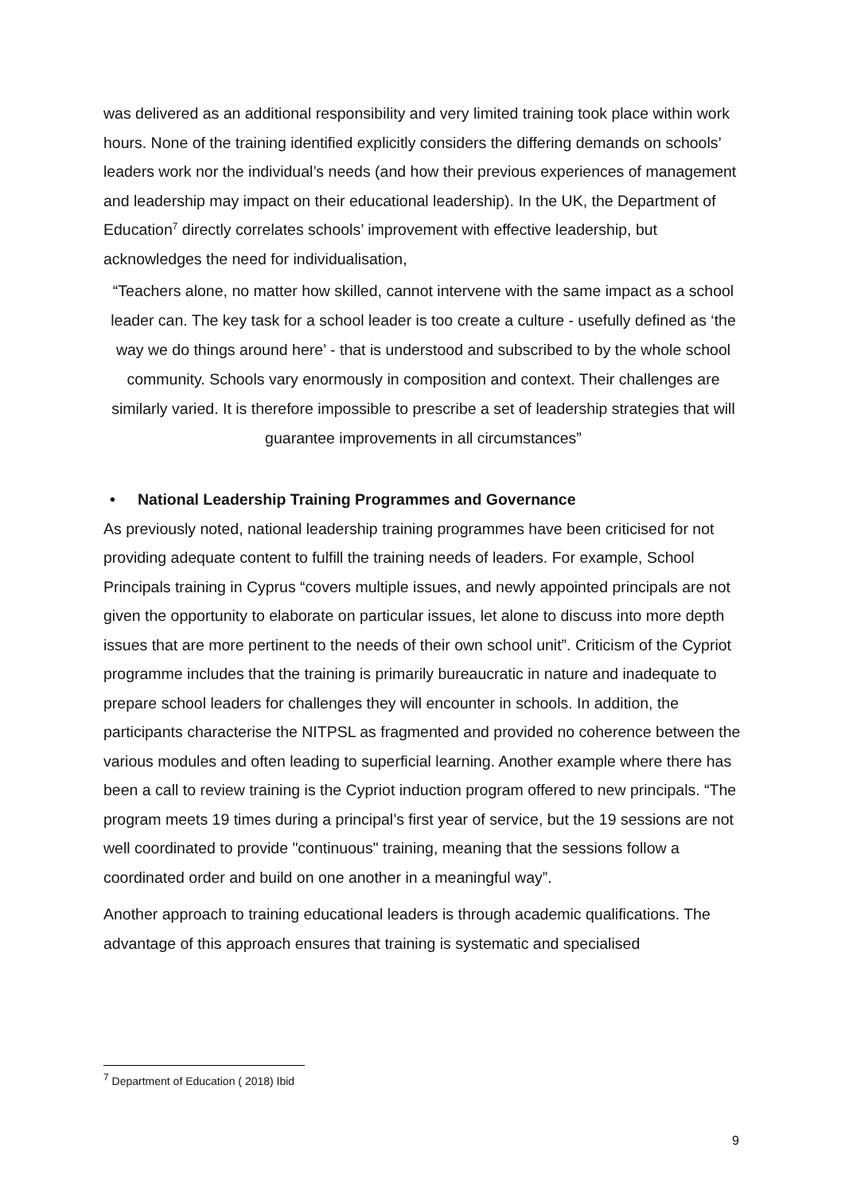was delivered as an additional responsibility and very limited training took place within work hours. None of the training identified explicitly considers the differing demands on schools’ leaders work nor the individual’s needs (and how their previous experiences of management and leadership may impact on their educational leadership). In the UK, the Department of Education<sup>7</sup> directly correlates schools’ improvement with effective leadership, but acknowledges the need for individualisation,
“Teachers alone, no matter how skilled, cannot intervene with the same impact as a school leader can. The key task for a school leader is too create a culture - usefully defined as ‘the way we do things around here’ - that is understood and subscribed to by the whole school community. Schools vary enormously in composition and context. Their challenges are similarly varied. It is therefore impossible to prescribe a set of leadership strategies that will guarantee improvements in all circumstances”
• National Leadership Training Programmes and Governance
As previously noted, national leadership training programmes have been criticised for not providing adequate content to fulfill the training needs of leaders. For example, School Principals training in Cyprus “covers multiple issues, and newly appointed principals are not given the opportunity to elaborate on particular issues, let alone to discuss into more depth issues that are more pertinent to the needs of their own school unit”. Criticism of the Cypriot programme includes that the training is primarily bureaucratic in nature and inadequate to prepare school leaders for challenges they will encounter in schools. In addition, the participants characterise the NITPSL as fragmented and provided no coherence between the various modules and often leading to superficial learning. Another example where there has been a call to review training is the Cypriot induction program offered to new principals. “The program meets 19 times during a principal’s first year of service, but the 19 sessions are not well coordinated to provide "continuous" training, meaning that the sessions follow a coordinated order and build on one another in a meaningful way”.
Another approach to training educational leaders is through academic qualifications. The advantage of this approach ensures that training is systematic and specialised
<sup>7</sup> Department of Education ( 2018) Ibid
9